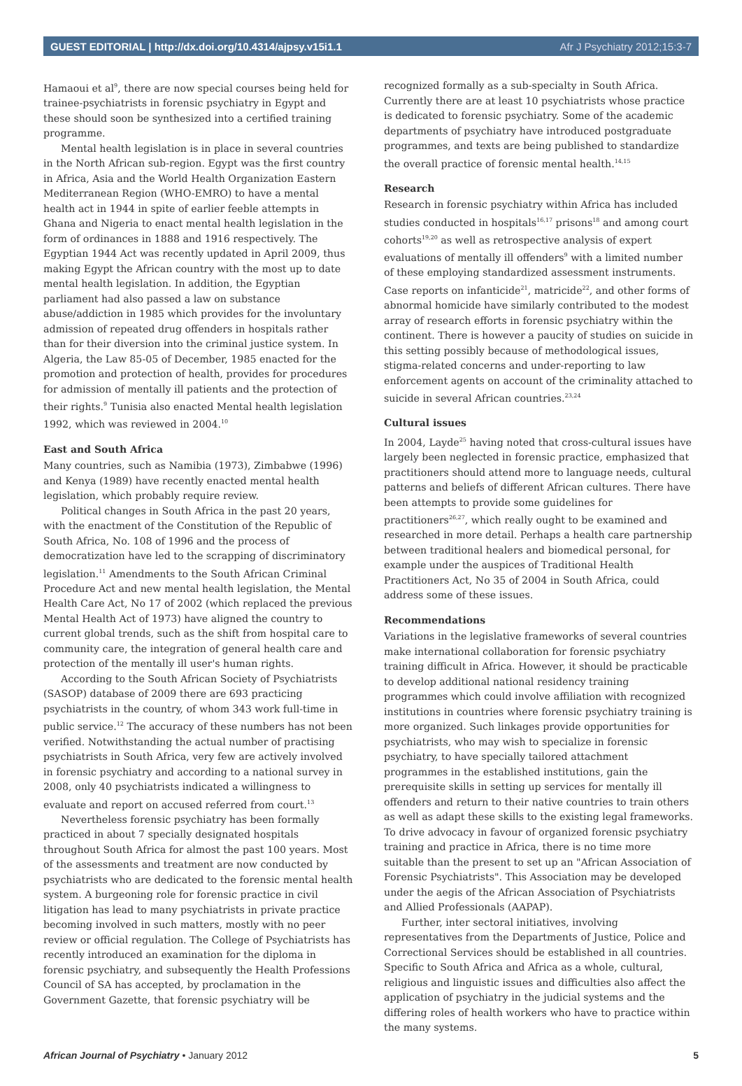GUEST EDITORIAL | http://dx.doi.org/10.4314/ajpsy.v15i1.1 Afr J Psychiatry 2012;15:3-7
Hamaoui et al<sup>9</sup>, there are now special courses being held for trainee-psychiatrists in forensic psychiatry in Egypt and these should soon be synthesized into a certified training programme.
Mental health legislation is in place in several countries in the North African sub-region. Egypt was the first country in Africa, Asia and the World Health Organization Eastern Mediterranean Region (WHO-EMRO) to have a mental health act in 1944 in spite of earlier feeble attempts in Ghana and Nigeria to enact mental health legislation in the form of ordinances in 1888 and 1916 respectively. The Egyptian 1944 Act was recently updated in April 2009, thus making Egypt the African country with the most up to date mental health legislation. In addition, the Egyptian parliament had also passed a law on substance abuse/addiction in 1985 which provides for the involuntary admission of repeated drug offenders in hospitals rather than for their diversion into the criminal justice system. In Algeria, the Law 85-05 of December, 1985 enacted for the promotion and protection of health, provides for procedures for admission of mentally ill patients and the protection of their rights.<sup>9</sup> Tunisia also enacted Mental health legislation 1992, which was reviewed in 2004.<sup>10</sup>
East and South Africa
Many countries, such as Namibia (1973), Zimbabwe (1996) and Kenya (1989) have recently enacted mental health legislation, which probably require review.
Political changes in South Africa in the past 20 years, with the enactment of the Constitution of the Republic of South Africa, No. 108 of 1996 and the process of democratization have led to the scrapping of discriminatory legislation.<sup>11</sup> Amendments to the South African Criminal Procedure Act and new mental health legislation, the Mental Health Care Act, No 17 of 2002 (which replaced the previous Mental Health Act of 1973) have aligned the country to current global trends, such as the shift from hospital care to community care, the integration of general health care and protection of the mentally ill user's human rights.
According to the South African Society of Psychiatrists (SASOP) database of 2009 there are 693 practicing psychiatrists in the country, of whom 343 work full-time in public service.<sup>12</sup> The accuracy of these numbers has not been verified. Notwithstanding the actual number of practising psychiatrists in South Africa, very few are actively involved in forensic psychiatry and according to a national survey in 2008, only 40 psychiatrists indicated a willingness to evaluate and report on accused referred from court.<sup>13</sup>
Nevertheless forensic psychiatry has been formally practiced in about 7 specially designated hospitals throughout South Africa for almost the past 100 years. Most of the assessments and treatment are now conducted by psychiatrists who are dedicated to the forensic mental health system. A burgeoning role for forensic practice in civil litigation has lead to many psychiatrists in private practice becoming involved in such matters, mostly with no peer review or official regulation. The College of Psychiatrists has recently introduced an examination for the diploma in forensic psychiatry, and subsequently the Health Professions Council of SA has accepted, by proclamation in the Government Gazette, that forensic psychiatry will be
recognized formally as a sub-specialty in South Africa. Currently there are at least 10 psychiatrists whose practice is dedicated to forensic psychiatry. Some of the academic departments of psychiatry have introduced postgraduate programmes, and texts are being published to standardize the overall practice of forensic mental health.<sup>14,15</sup>
Research
Research in forensic psychiatry within Africa has included studies conducted in hospitals<sup>16,17</sup> prisons<sup>18</sup> and among court cohorts<sup>19,20</sup> as well as retrospective analysis of expert evaluations of mentally ill offenders<sup>9</sup> with a limited number of these employing standardized assessment instruments. Case reports on infanticide<sup>21</sup>, matricide<sup>22</sup>, and other forms of abnormal homicide have similarly contributed to the modest array of research efforts in forensic psychiatry within the continent. There is however a paucity of studies on suicide in this setting possibly because of methodological issues, stigma-related concerns and under-reporting to law enforcement agents on account of the criminality attached to suicide in several African countries.<sup>23,24</sup>
Cultural issues
In 2004, Layde<sup>25</sup> having noted that cross-cultural issues have largely been neglected in forensic practice, emphasized that practitioners should attend more to language needs, cultural patterns and beliefs of different African cultures. There have been attempts to provide some guidelines for practitioners<sup>26,27</sup>, which really ought to be examined and researched in more detail. Perhaps a health care partnership between traditional healers and biomedical personal, for example under the auspices of Traditional Health Practitioners Act, No 35 of 2004 in South Africa, could address some of these issues.
Recommendations
Variations in the legislative frameworks of several countries make international collaboration for forensic psychiatry training difficult in Africa. However, it should be practicable to develop additional national residency training programmes which could involve affiliation with recognized institutions in countries where forensic psychiatry training is more organized. Such linkages provide opportunities for psychiatrists, who may wish to specialize in forensic psychiatry, to have specially tailored attachment programmes in the established institutions, gain the prerequisite skills in setting up services for mentally ill offenders and return to their native countries to train others as well as adapt these skills to the existing legal frameworks. To drive advocacy in favour of organized forensic psychiatry training and practice in Africa, there is no time more suitable than the present to set up an "African Association of Forensic Psychiatrists". This Association may be developed under the aegis of the African Association of Psychiatrists and Allied Professionals (AAPAP).
Further, inter sectoral initiatives, involving representatives from the Departments of Justice, Police and Correctional Services should be established in all countries. Specific to South Africa and Africa as a whole, cultural, religious and linguistic issues and difficulties also affect the application of psychiatry in the judicial systems and the differing roles of health workers who have to practice within the many systems.
African Journal of Psychiatry • January 2012 5